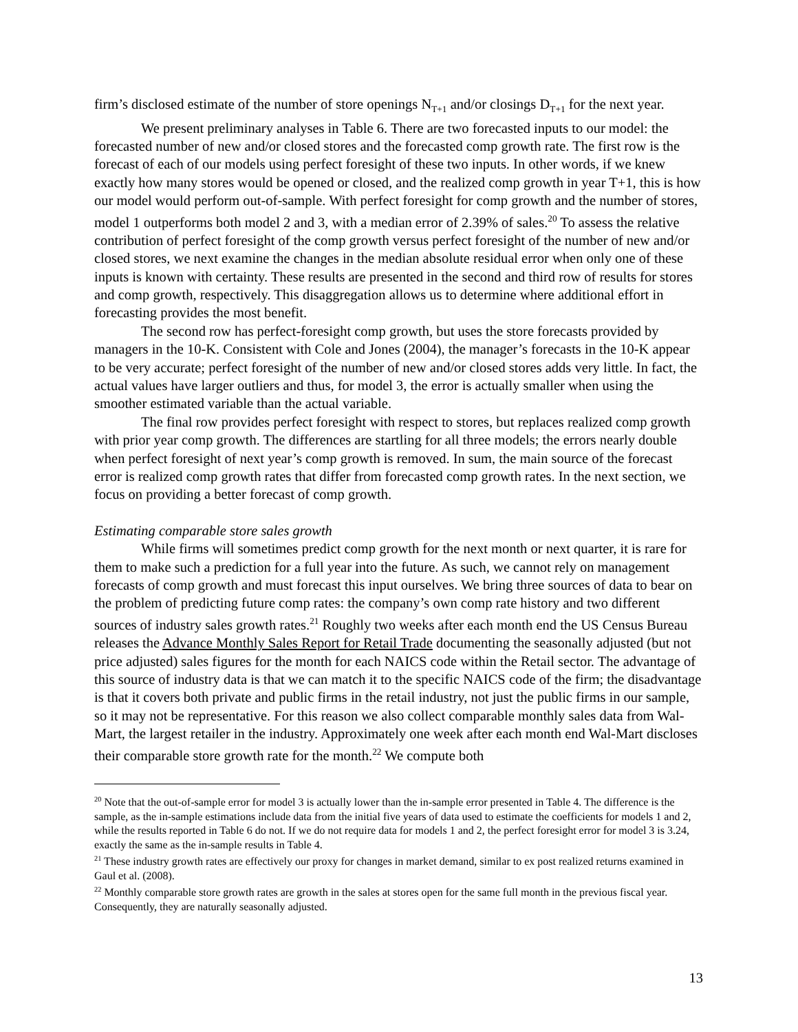firm’s disclosed estimate of the number of store openings N<sub>T+1</sub> and/or closings D<sub>T+1</sub> for the next year.
We present preliminary analyses in Table 6. There are two forecasted inputs to our model: the forecasted number of new and/or closed stores and the forecasted comp growth rate. The first row is the forecast of each of our models using perfect foresight of these two inputs. In other words, if we knew exactly how many stores would be opened or closed, and the realized comp growth in year T+1, this is how our model would perform out-of-sample. With perfect foresight for comp growth and the number of stores, model 1 outperforms both model 2 and 3, with a median error of 2.39% of sales.<sup>20</sup> To assess the relative contribution of perfect foresight of the comp growth versus perfect foresight of the number of new and/or closed stores, we next examine the changes in the median absolute residual error when only one of these inputs is known with certainty. These results are presented in the second and third row of results for stores and comp growth, respectively. This disaggregation allows us to determine where additional effort in forecasting provides the most benefit.
The second row has perfect-foresight comp growth, but uses the store forecasts provided by managers in the 10-K. Consistent with Cole and Jones (2004), the manager’s forecasts in the 10-K appear to be very accurate; perfect foresight of the number of new and/or closed stores adds very little. In fact, the actual values have larger outliers and thus, for model 3, the error is actually smaller when using the smoother estimated variable than the actual variable.
The final row provides perfect foresight with respect to stores, but replaces realized comp growth with prior year comp growth. The differences are startling for all three models; the errors nearly double when perfect foresight of next year’s comp growth is removed. In sum, the main source of the forecast error is realized comp growth rates that differ from forecasted comp growth rates. In the next section, we focus on providing a better forecast of comp growth.
Estimating comparable store sales growth
While firms will sometimes predict comp growth for the next month or next quarter, it is rare for them to make such a prediction for a full year into the future. As such, we cannot rely on management forecasts of comp growth and must forecast this input ourselves. We bring three sources of data to bear on the problem of predicting future comp rates: the company’s own comp rate history and two different sources of industry sales growth rates.<sup>21</sup> Roughly two weeks after each month end the US Census Bureau releases the Advance Monthly Sales Report for Retail Trade documenting the seasonally adjusted (but not price adjusted) sales figures for the month for each NAICS code within the Retail sector. The advantage of this source of industry data is that we can match it to the specific NAICS code of the firm; the disadvantage is that it covers both private and public firms in the retail industry, not just the public firms in our sample, so it may not be representative. For this reason we also collect comparable monthly sales data from Wal-Mart, the largest retailer in the industry. Approximately one week after each month end Wal-Mart discloses their comparable store growth rate for the month.<sup>22</sup> We compute both
<sup>20</sup> Note that the out-of-sample error for model 3 is actually lower than the in-sample error presented in Table 4. The difference is the sample, as the in-sample estimations include data from the initial five years of data used to estimate the coefficients for models 1 and 2, while the results reported in Table 6 do not. If we do not require data for models 1 and 2, the perfect foresight error for model 3 is 3.24, exactly the same as the in-sample results in Table 4.
<sup>21</sup> These industry growth rates are effectively our proxy for changes in market demand, similar to ex post realized returns examined in Gaul et al. (2008).
<sup>22</sup> Monthly comparable store growth rates are growth in the sales at stores open for the same full month in the previous fiscal year. Consequently, they are naturally seasonally adjusted.
13